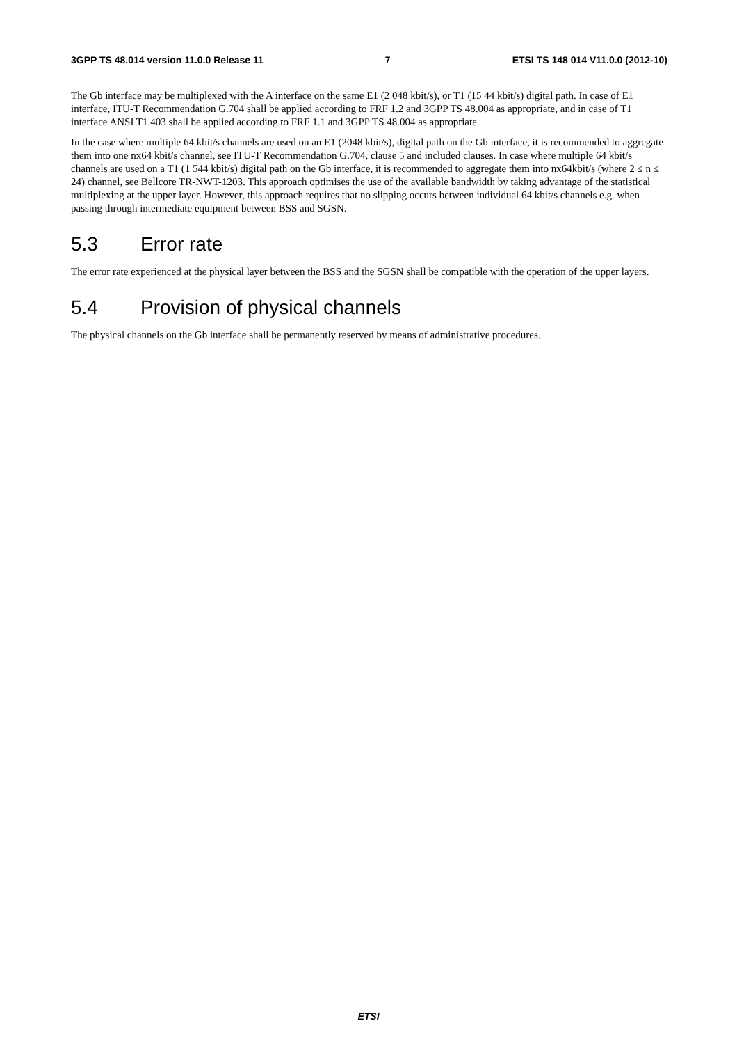3GPP TS 48.014 version 11.0.0 Release 11 7 ETSI TS 148 014 V11.0.0 (2012-10)
The Gb interface may be multiplexed with the A interface on the same E1 (2 048 kbit/s), or T1 (15 44 kbit/s) digital path. In case of E1 interface, ITU-T Recommendation G.704 shall be applied according to FRF 1.2 and 3GPP TS 48.004 as appropriate, and in case of T1 interface ANSI T1.403 shall be applied according to FRF 1.1 and 3GPP TS 48.004 as appropriate.
In the case where multiple 64 kbit/s channels are used on an E1 (2048 kbit/s), digital path on the Gb interface, it is recommended to aggregate them into one nx64 kbit/s channel, see ITU-T Recommendation G.704, clause 5 and included clauses. In case where multiple 64 kbit/s channels are used on a T1 (1 544 kbit/s) digital path on the Gb interface, it is recommended to aggregate them into nx64kbit/s (where 2 ≤ n ≤ 24) channel, see Bellcore TR-NWT-1203. This approach optimises the use of the available bandwidth by taking advantage of the statistical multiplexing at the upper layer. However, this approach requires that no slipping occurs between individual 64 kbit/s channels e.g. when passing through intermediate equipment between BSS and SGSN.
5.3 Error rate
The error rate experienced at the physical layer between the BSS and the SGSN shall be compatible with the operation of the upper layers.
5.4 Provision of physical channels
The physical channels on the Gb interface shall be permanently reserved by means of administrative procedures.
ETSI